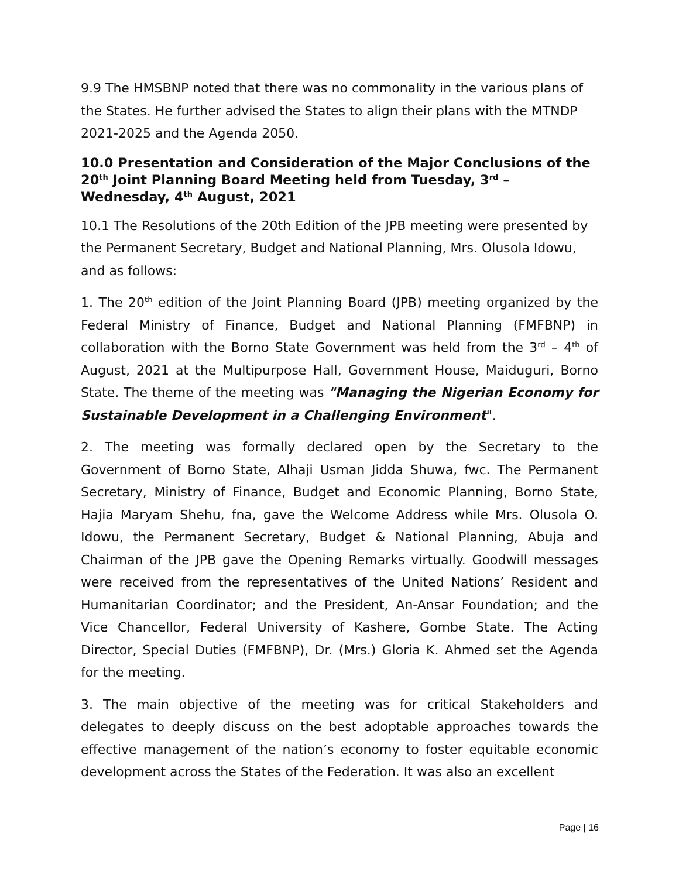9.9 The HMSBNP noted that there was no commonality in the various plans of the States. He further advised the States to align their plans with the MTNDP 2021-2025 and the Agenda 2050.
10.0 Presentation and Consideration of the Major Conclusions of the 20<sup>th</sup> Joint Planning Board Meeting held from Tuesday, 3<sup>rd</sup> – Wednesday, 4<sup>th</sup> August, 2021
10.1 The Resolutions of the 20th Edition of the JPB meeting were presented by the Permanent Secretary, Budget and National Planning, Mrs. Olusola Idowu, and as follows:
1. The 20<sup>th</sup> edition of the Joint Planning Board (JPB) meeting organized by the Federal Ministry of Finance, Budget and National Planning (FMFBNP) in collaboration with the Borno State Government was held from the 3<sup>rd</sup> – 4<sup>th</sup> of August, 2021 at the Multipurpose Hall, Government House, Maiduguri, Borno State. The theme of the meeting was "Managing the Nigerian Economy for Sustainable Development in a Challenging Environment".
2. The meeting was formally declared open by the Secretary to the Government of Borno State, Alhaji Usman Jidda Shuwa, fwc. The Permanent Secretary, Ministry of Finance, Budget and Economic Planning, Borno State, Hajia Maryam Shehu, fna, gave the Welcome Address while Mrs. Olusola O. Idowu, the Permanent Secretary, Budget & National Planning, Abuja and Chairman of the JPB gave the Opening Remarks virtually. Goodwill messages were received from the representatives of the United Nations’ Resident and Humanitarian Coordinator; and the President, An-Ansar Foundation; and the Vice Chancellor, Federal University of Kashere, Gombe State. The Acting Director, Special Duties (FMFBNP), Dr. (Mrs.) Gloria K. Ahmed set the Agenda for the meeting.
3. The main objective of the meeting was for critical Stakeholders and delegates to deeply discuss on the best adoptable approaches towards the effective management of the nation’s economy to foster equitable economic development across the States of the Federation. It was also an excellent
Page | 16